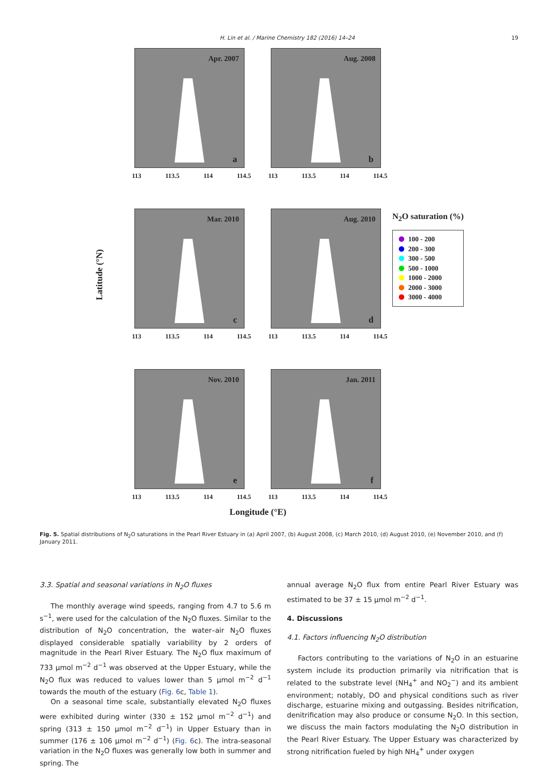H. Lin et al. / Marine Chemistry 182 (2016) 14–24 19
Latitude (°N)
Apr. 2007
a
113 113.5 114 114.5
Aug. 2008
b
113 113.5 114 114.5
Mar. 2010
c
113 113.5 114 114.5
Aug. 2010
d
113 113.5 114 114.5
Nov. 2010
e
113 113.5 114 114.5
Jan. 2011
f
113 113.5 114 114.5
N<sub>2</sub>O saturation (%)
100 - 200
200 - 300
300 - 500
500 - 1000
1000 - 2000
2000 - 3000
3000 - 4000
Longitude (°E)
Fig. 5. Spatial distributions of N<sub>2</sub>O saturations in the Pearl River Estuary in (a) April 2007, (b) August 2008, (c) March 2010, (d) August 2010, (e) November 2010, and (f) January 2011.
3.3. Spatial and seasonal variations in N<sub>2</sub>O fluxes
The monthly average wind speeds, ranging from 4.7 to 5.6 m s<sup>−1</sup>, were used for the calculation of the N<sub>2</sub>O fluxes. Similar to the distribution of N<sub>2</sub>O concentration, the water–air N<sub>2</sub>O fluxes displayed considerable spatially variability by 2 orders of magnitude in the Pearl River Estuary. The N<sub>2</sub>O flux maximum of 733 μmol m<sup>−2</sup> d<sup>−1</sup> was observed at the Upper Estuary, while the N<sub>2</sub>O flux was reduced to values lower than 5 μmol m<sup>−2</sup> d<sup>−1</sup> towards the mouth of the estuary (Fig. 6c, Table 1).
On a seasonal time scale, substantially elevated N<sub>2</sub>O fluxes were exhibited during winter (330 ± 152 μmol m<sup>−2</sup> d<sup>−1</sup>) and spring (313 ± 150 μmol m<sup>−2</sup> d<sup>−1</sup>) in Upper Estuary than in summer (176 ± 106 μmol m<sup>−2</sup> d<sup>−1</sup>) (Fig. 6c). The intra-seasonal variation in the N<sub>2</sub>O fluxes was generally low both in summer and spring. The
annual average N<sub>2</sub>O flux from entire Pearl River Estuary was estimated to be 37 ± 15 μmol m<sup>−2</sup> d<sup>−1</sup>.
4. Discussions
4.1. Factors influencing N<sub>2</sub>O distribution
Factors contributing to the variations of N<sub>2</sub>O in an estuarine system include its production primarily via nitrification that is related to the substrate level (NH<sub>4</sub><sup>+</sup> and NO<sub>2</sub><sup>−</sup>) and its ambient environment; notably, DO and physical conditions such as river discharge, estuarine mixing and outgassing. Besides nitrification, denitrification may also produce or consume N<sub>2</sub>O. In this section, we discuss the main factors modulating the N<sub>2</sub>O distribution in the Pearl River Estuary. The Upper Estuary was characterized by strong nitrification fueled by high NH<sub>4</sub><sup>+</sup> under oxygen